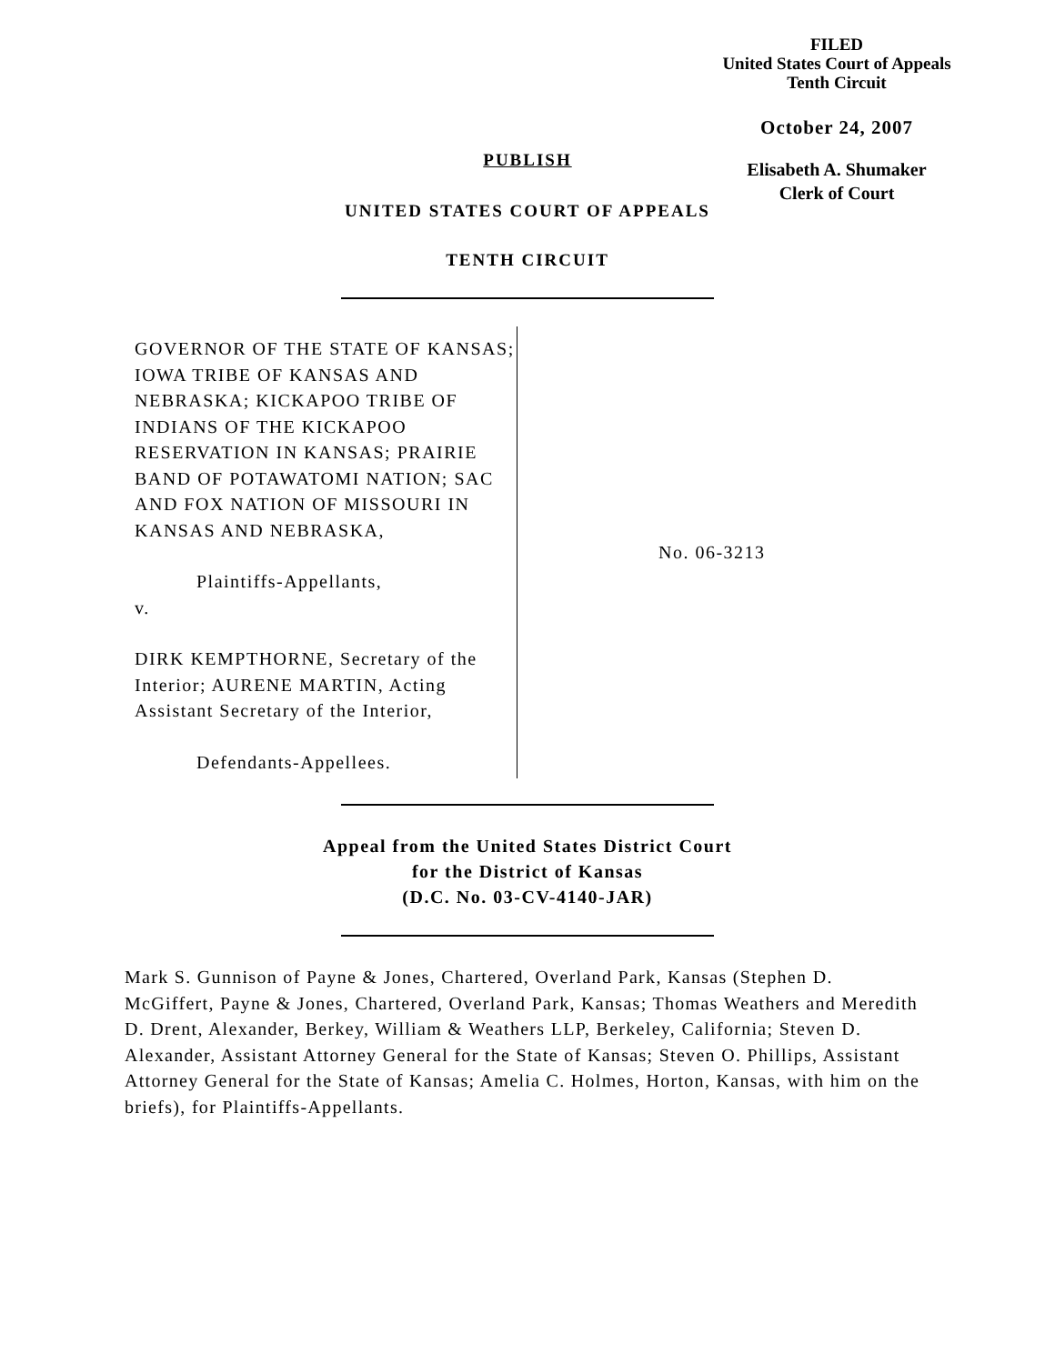FILED
United States Court of Appeals
Tenth Circuit
October 24, 2007
Elisabeth A. Shumaker
Clerk of Court
PUBLISH
UNITED STATES COURT OF APPEALS
TENTH CIRCUIT
GOVERNOR OF THE STATE OF KANSAS; IOWA TRIBE OF KANSAS AND NEBRASKA; KICKAPOO TRIBE OF INDIANS OF THE KICKAPOO RESERVATION IN KANSAS; PRAIRIE BAND OF POTAWATOMI NATION; SAC AND FOX NATION OF MISSOURI IN KANSAS AND NEBRASKA,
Plaintiffs-Appellants,
v.
DIRK KEMPTHORNE, Secretary of the Interior; AURENE MARTIN, Acting Assistant Secretary of the Interior,
Defendants-Appellees.
No. 06-3213
Appeal from the United States District Court
for the District of Kansas
(D.C. No. 03-CV-4140-JAR)
Mark S. Gunnison of Payne & Jones, Chartered, Overland Park, Kansas (Stephen D. McGiffert, Payne & Jones, Chartered, Overland Park, Kansas; Thomas Weathers and Meredith D. Drent, Alexander, Berkey, William & Weathers LLP, Berkeley, California; Steven D. Alexander, Assistant Attorney General for the State of Kansas; Steven O. Phillips, Assistant Attorney General for the State of Kansas; Amelia C. Holmes, Horton, Kansas, with him on the briefs), for Plaintiffs-Appellants.